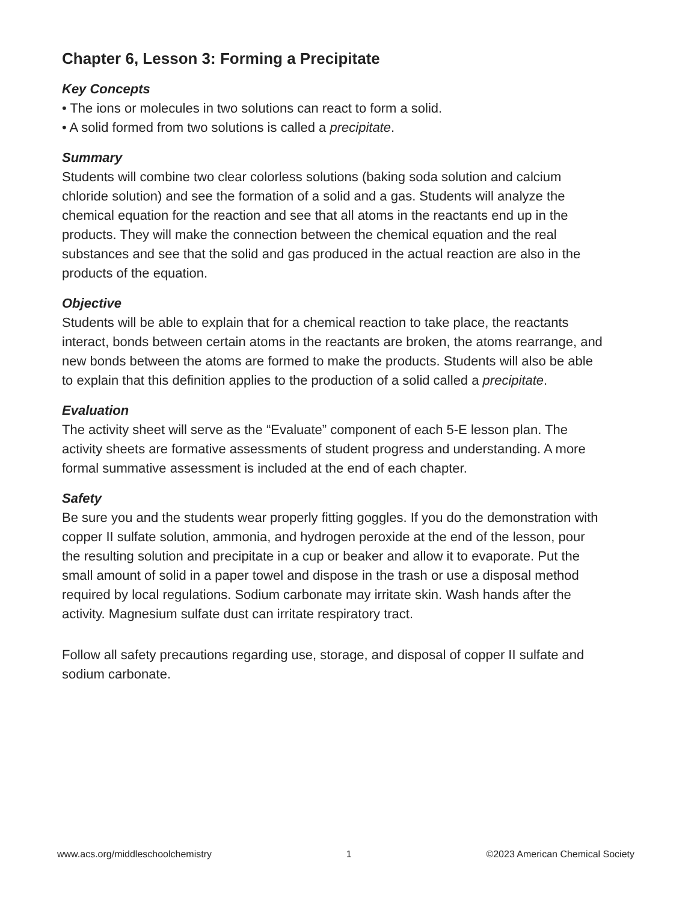Chapter 6, Lesson 3: Forming a Precipitate
Key Concepts
• The ions or molecules in two solutions can react to form a solid.
• A solid formed from two solutions is called a precipitate.
Summary
Students will combine two clear colorless solutions (baking soda solution and calcium chloride solution) and see the formation of a solid and a gas. Students will analyze the chemical equation for the reaction and see that all atoms in the reactants end up in the products. They will make the connection between the chemical equation and the real substances and see that the solid and gas produced in the actual reaction are also in the products of the equation.
Objective
Students will be able to explain that for a chemical reaction to take place, the reactants interact, bonds between certain atoms in the reactants are broken, the atoms rearrange, and new bonds between the atoms are formed to make the products. Students will also be able to explain that this definition applies to the production of a solid called a precipitate.
Evaluation
The activity sheet will serve as the “Evaluate” component of each 5-E lesson plan. The activity sheets are formative assessments of student progress and understanding. A more formal summative assessment is included at the end of each chapter.
Safety
Be sure you and the students wear properly fitting goggles. If you do the demonstration with copper II sulfate solution, ammonia, and hydrogen peroxide at the end of the lesson, pour the resulting solution and precipitate in a cup or beaker and allow it to evaporate. Put the small amount of solid in a paper towel and dispose in the trash or use a disposal method required by local regulations. Sodium carbonate may irritate skin. Wash hands after the activity. Magnesium sulfate dust can irritate respiratory tract.
Follow all safety precautions regarding use, storage, and disposal of copper II sulfate and sodium carbonate.
www.acs.org/middleschoolchemistry 1 ©2023 American Chemical Society